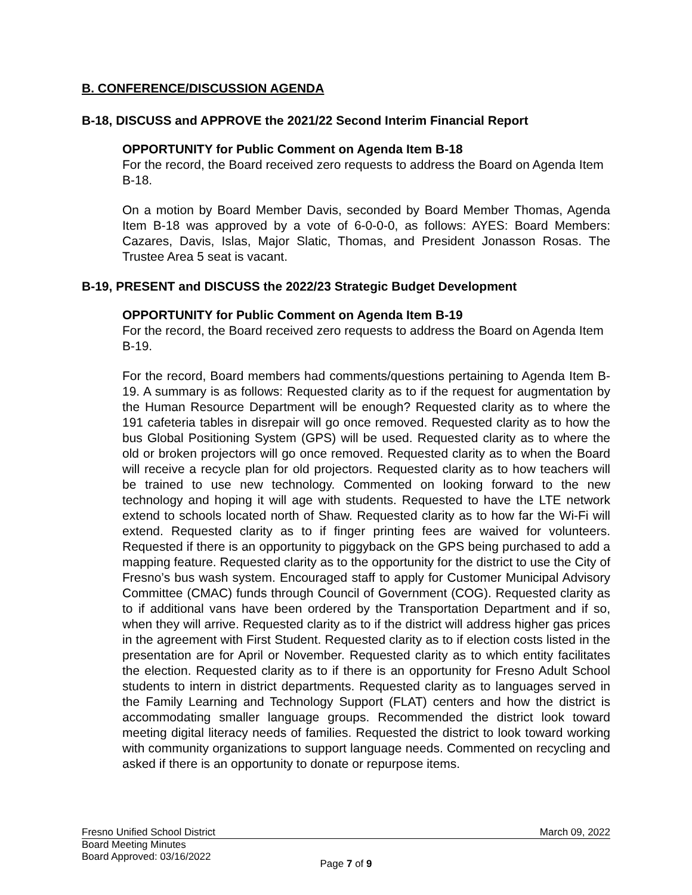B. CONFERENCE/DISCUSSION AGENDA
B-18, DISCUSS and APPROVE the 2021/22 Second Interim Financial Report
OPPORTUNITY for Public Comment on Agenda Item B-18
For the record, the Board received zero requests to address the Board on Agenda Item B-18.
On a motion by Board Member Davis, seconded by Board Member Thomas, Agenda Item B-18 was approved by a vote of 6-0-0-0, as follows: AYES: Board Members: Cazares, Davis, Islas, Major Slatic, Thomas, and President Jonasson Rosas. The Trustee Area 5 seat is vacant.
B-19, PRESENT and DISCUSS the 2022/23 Strategic Budget Development
OPPORTUNITY for Public Comment on Agenda Item B-19
For the record, the Board received zero requests to address the Board on Agenda Item B-19.
For the record, Board members had comments/questions pertaining to Agenda Item B-19. A summary is as follows: Requested clarity as to if the request for augmentation by the Human Resource Department will be enough? Requested clarity as to where the 191 cafeteria tables in disrepair will go once removed. Requested clarity as to how the bus Global Positioning System (GPS) will be used. Requested clarity as to where the old or broken projectors will go once removed. Requested clarity as to when the Board will receive a recycle plan for old projectors. Requested clarity as to how teachers will be trained to use new technology. Commented on looking forward to the new technology and hoping it will age with students. Requested to have the LTE network extend to schools located north of Shaw. Requested clarity as to how far the Wi-Fi will extend. Requested clarity as to if finger printing fees are waived for volunteers. Requested if there is an opportunity to piggyback on the GPS being purchased to add a mapping feature. Requested clarity as to the opportunity for the district to use the City of Fresno’s bus wash system. Encouraged staff to apply for Customer Municipal Advisory Committee (CMAC) funds through Council of Government (COG). Requested clarity as to if additional vans have been ordered by the Transportation Department and if so, when they will arrive. Requested clarity as to if the district will address higher gas prices in the agreement with First Student. Requested clarity as to if election costs listed in the presentation are for April or November. Requested clarity as to which entity facilitates the election. Requested clarity as to if there is an opportunity for Fresno Adult School students to intern in district departments. Requested clarity as to languages served in the Family Learning and Technology Support (FLAT) centers and how the district is accommodating smaller language groups. Recommended the district look toward meeting digital literacy needs of families. Requested the district to look toward working with community organizations to support language needs. Commented on recycling and asked if there is an opportunity to donate or repurpose items.
Fresno Unified School District March 09, 2022
Board Meeting Minutes
Board Approved: 03/16/2022
Page 7 of 9